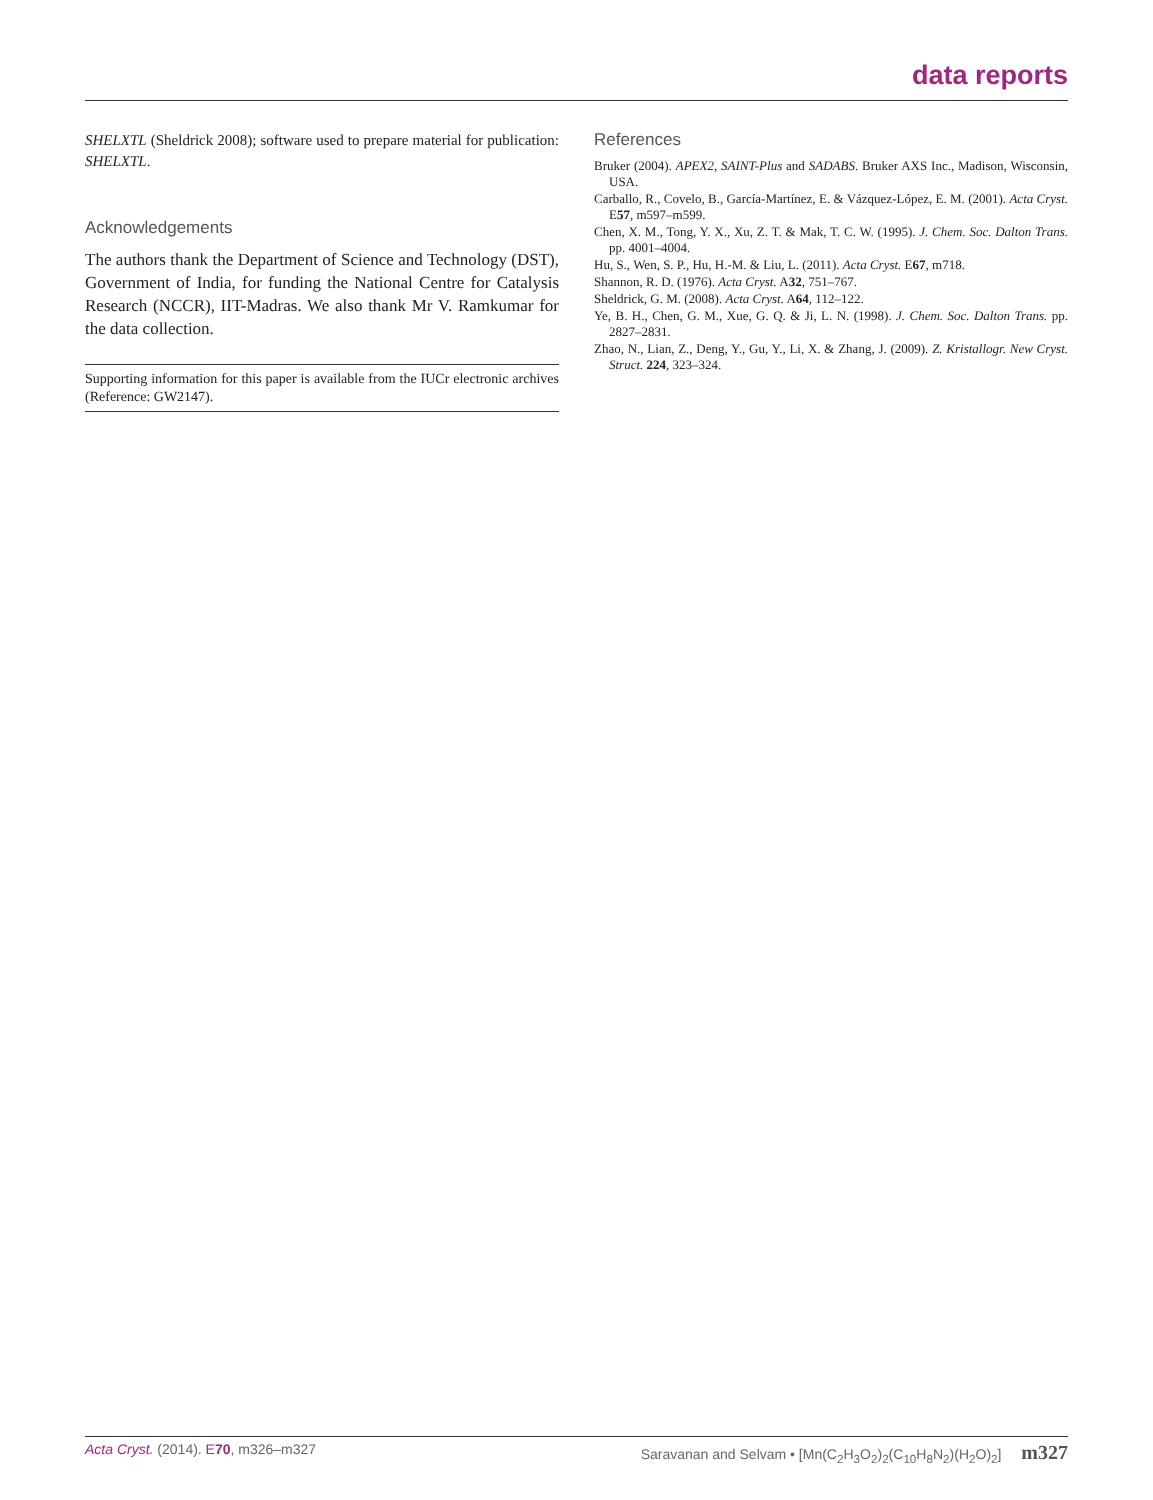data reports
SHELXTL (Sheldrick 2008); software used to prepare material for publication: SHELXTL.
Acknowledgements
The authors thank the Department of Science and Technology (DST), Government of India, for funding the National Centre for Catalysis Research (NCCR), IIT-Madras. We also thank Mr V. Ramkumar for the data collection.
Supporting information for this paper is available from the IUCr electronic archives (Reference: GW2147).
References
Bruker (2004). APEX2, SAINT-Plus and SADABS. Bruker AXS Inc., Madison, Wisconsin, USA.
Carballo, R., Covelo, B., García-Martínez, E. & Vázquez-López, E. M. (2001). Acta Cryst. E57, m597–m599.
Chen, X. M., Tong, Y. X., Xu, Z. T. & Mak, T. C. W. (1995). J. Chem. Soc. Dalton Trans. pp. 4001–4004.
Hu, S., Wen, S. P., Hu, H.-M. & Liu, L. (2011). Acta Cryst. E67, m718.
Shannon, R. D. (1976). Acta Cryst. A32, 751–767.
Sheldrick, G. M. (2008). Acta Cryst. A64, 112–122.
Ye, B. H., Chen, G. M., Xue, G. Q. & Ji, L. N. (1998). J. Chem. Soc. Dalton Trans. pp. 2827–2831.
Zhao, N., Lian, Z., Deng, Y., Gu, Y., Li, X. & Zhang, J. (2009). Z. Kristallogr. New Cryst. Struct. 224, 323–324.
Acta Cryst. (2014). E70, m326–m327
Saravanan and Selvam • [Mn(C<sub>2</sub>H<sub>3</sub>O<sub>2</sub>)<sub>2</sub>(C<sub>10</sub>H<sub>8</sub>N<sub>2</sub>)(H<sub>2</sub>O)<sub>2</sub>] m327